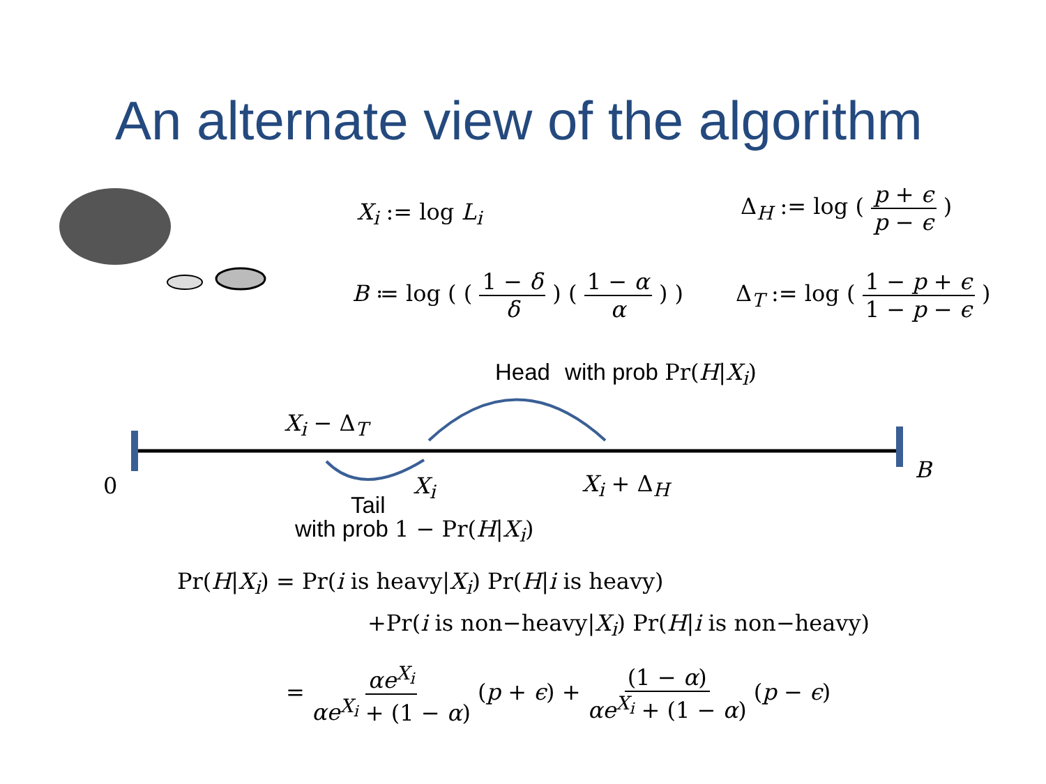An alternate view of the algorithm
X<sub>i</sub> := log L<sub>i</sub>
Δ<sub>H</sub> := log ( p + ϵ p − ϵ )
B ≔ log ( ( 1 − δ δ ) ( 1 − α α ) )
Δ<sub>T</sub> := log ( 1 − p + ϵ 1 − p − ϵ )
Head with prob Pr(H|X<sub>i</sub>)
X<sub>i</sub> − Δ<sub>T</sub>
0 X<sub>i</sub> X<sub>i</sub> + Δ<sub>H</sub>
B
Tail
with prob 1 − Pr(H|X<sub>i</sub>)
Pr(H|X<sub>i</sub>) = Pr(i is heavy|X<sub>i</sub>) Pr(H|i is heavy)
+Pr(i is non−heavy|X<sub>i</sub>) Pr(H|i is non−heavy)
= αe<sup>X<sub>i</sub></sup> αe<sup>X<sub>i</sub></sup> + (1 − α) (p + ϵ) + (1 − α) αe<sup>X<sub>i</sub></sup> + (1 − α) (p − ϵ)